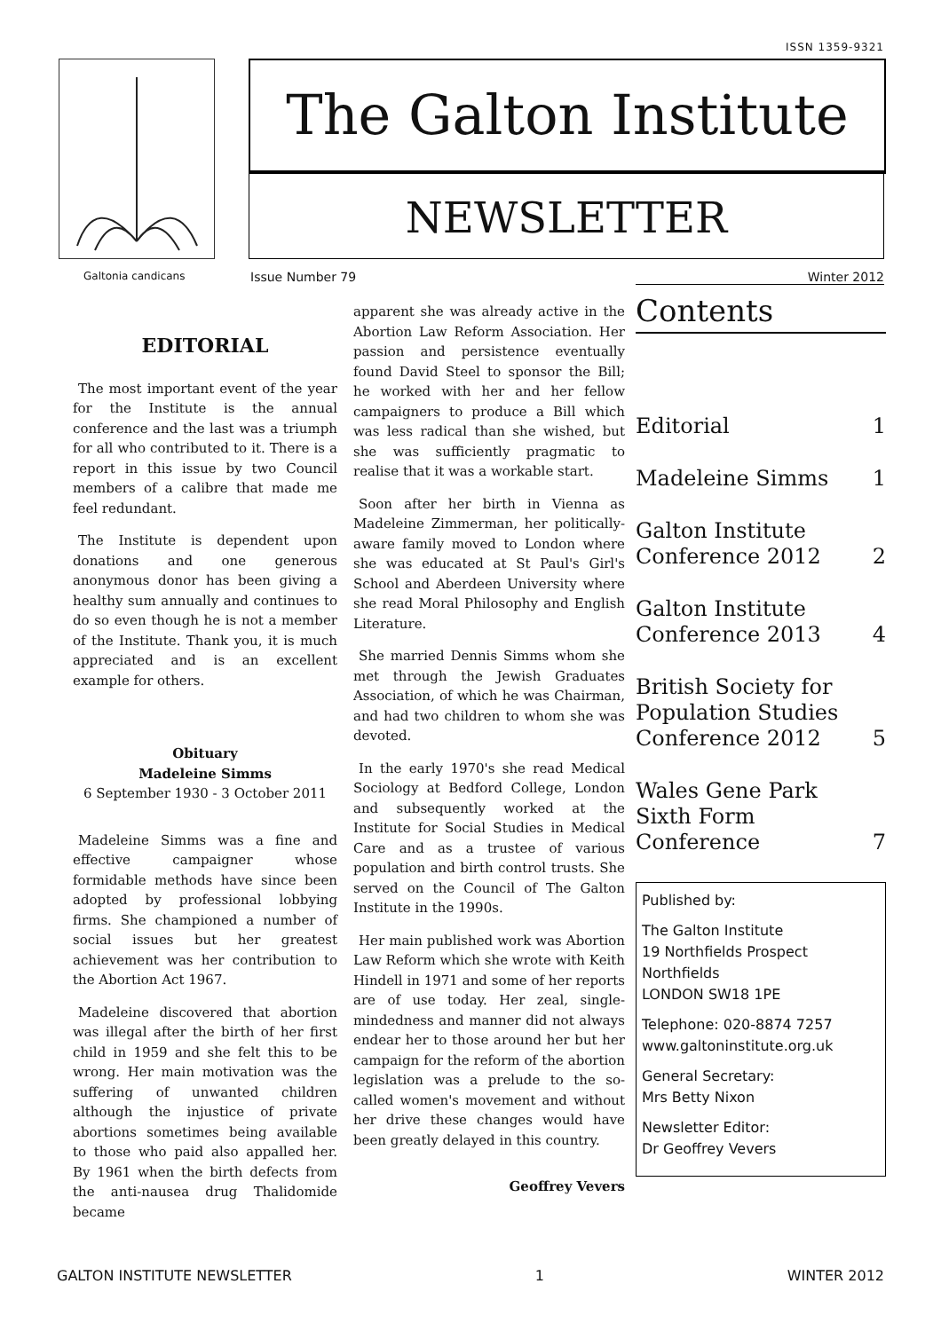ISSN 1359-9321
The Galton Institute
NEWSLETTER
Galtonia candicans Issue Number 79 Winter 2012
EDITORIAL
The most important event of the year for the Institute is the annual conference and the last was a triumph for all who contributed to it. There is a report in this issue by two Council members of a calibre that made me feel redundant.
The Institute is dependent upon donations and one generous anonymous donor has been giving a healthy sum annually and continues to do so even though he is not a member of the Institute. Thank you, it is much appreciated and is an excellent example for others.
Obituary
Madeleine Simms
6 September 1930 - 3 October 2011
Madeleine Simms was a fine and effective campaigner whose formidable methods have since been adopted by professional lobbying firms. She championed a number of social issues but her greatest achievement was her contribution to the Abortion Act 1967.
Madeleine discovered that abortion was illegal after the birth of her first child in 1959 and she felt this to be wrong. Her main motivation was the suffering of unwanted children although the injustice of private abortions sometimes being available to those who paid also appalled her. By 1961 when the birth defects from the anti-nausea drug Thalidomide became
apparent she was already active in the Abortion Law Reform Association. Her passion and persistence eventually found David Steel to sponsor the Bill; he worked with her and her fellow campaigners to produce a Bill which was less radical than she wished, but she was sufficiently pragmatic to realise that it was a workable start.
Soon after her birth in Vienna as Madeleine Zimmerman, her politically-aware family moved to London where she was educated at St Paul's Girl's School and Aberdeen University where she read Moral Philosophy and English Literature.
She married Dennis Simms whom she met through the Jewish Graduates Association, of which he was Chairman, and had two children to whom she was devoted.
In the early 1970's she read Medical Sociology at Bedford College, London and subsequently worked at the Institute for Social Studies in Medical Care and as a trustee of various population and birth control trusts. She served on the Council of The Galton Institute in the 1990s.
Her main published work was Abortion Law Reform which she wrote with Keith Hindell in 1971 and some of her reports are of use today. Her zeal, single-mindedness and manner did not always endear her to those around her but her campaign for the reform of the abortion legislation was a prelude to the so-called women's movement and without her drive these changes would have been greatly delayed in this country.
Geoffrey Vevers
Contents
Editorial 1
Madeleine Simms 1
Galton Institute
Conference 2012 2
Galton Institute
Conference 2013 4
British Society for
Population Studies
Conference 2012 5
Wales Gene Park
Sixth Form
Conference 7
Published by:
The Galton Institute
19 Northfields Prospect
Northfields
LONDON SW18 1PE
Telephone: 020-8874 7257
www.galtoninstitute.org.uk
General Secretary:
Mrs Betty Nixon
Newsletter Editor:
Dr Geoffrey Vevers
GALTON INSTITUTE NEWSLETTER 1 WINTER 2012